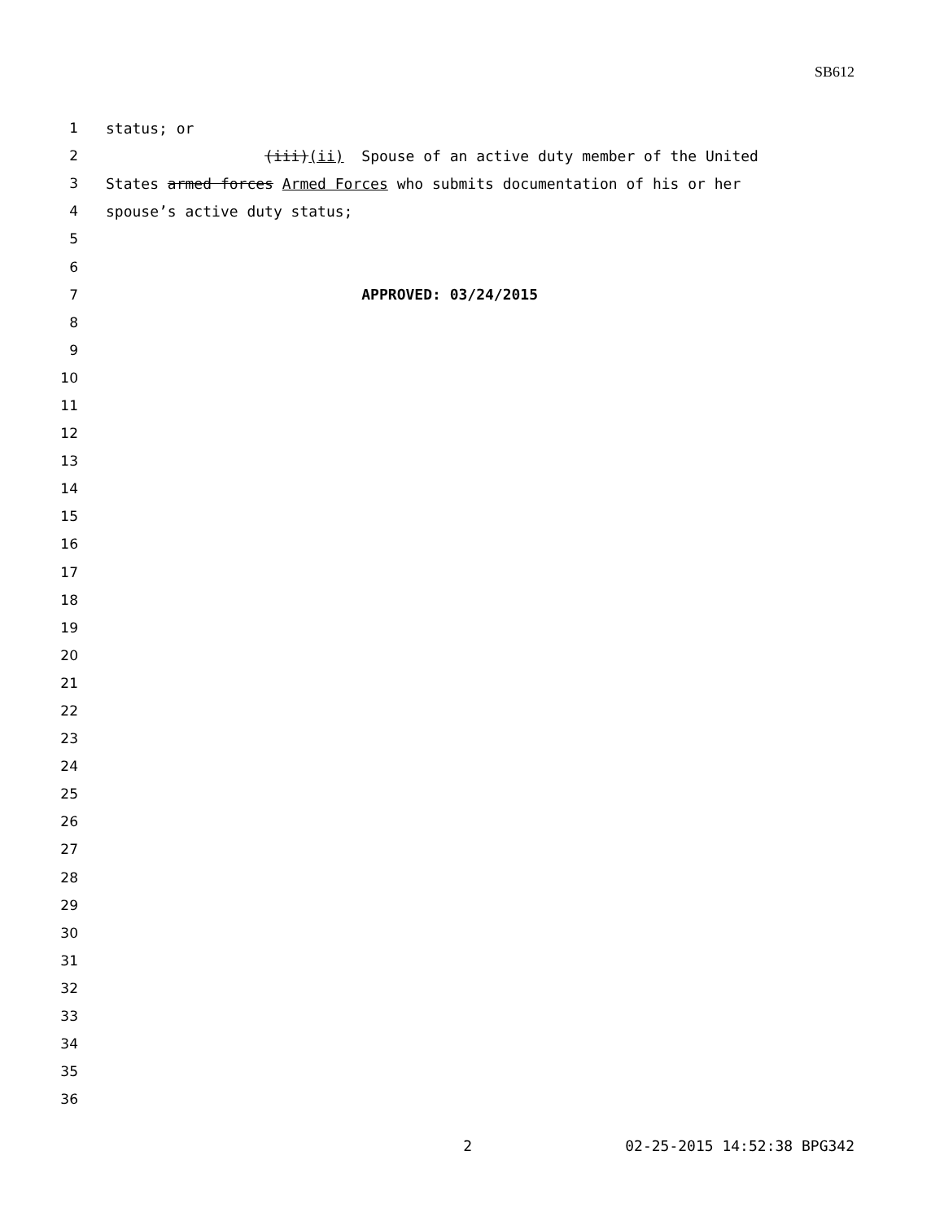SB612
1 status; or
2 (iii)(ii) Spouse of an active duty member of the United
3 States armed forces Armed Forces who submits documentation of his or her
4 spouse’s active duty status;
5
6
7 APPROVED: 03/24/2015
8
9
10
11
12
13
14
15
16
17
18
19
20
21
22
23
24
25
26
27
28
29
30
31
32
33
34
35
36
2 02-25-2015 14:52:38 BPG342